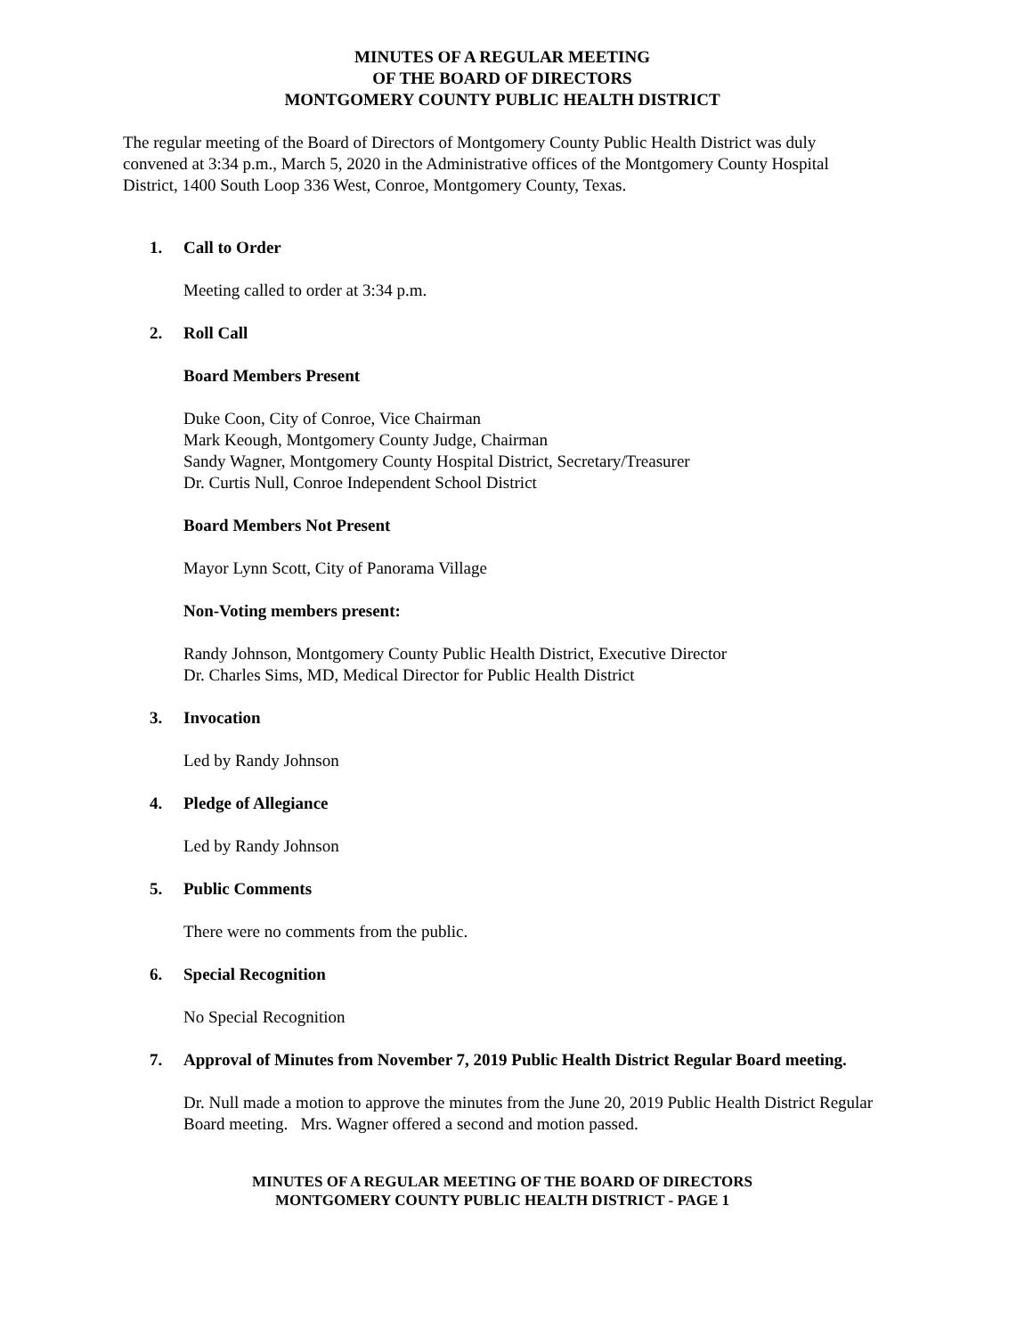MINUTES OF A REGULAR MEETING
OF THE BOARD OF DIRECTORS
MONTGOMERY COUNTY PUBLIC HEALTH DISTRICT
The regular meeting of the Board of Directors of Montgomery County Public Health District was duly convened at 3:34 p.m., March 5, 2020 in the Administrative offices of the Montgomery County Hospital District, 1400 South Loop 336 West, Conroe, Montgomery County, Texas.
1. Call to Order
Meeting called to order at 3:34 p.m.
2. Roll Call
Board Members Present
Duke Coon, City of Conroe, Vice Chairman
Mark Keough, Montgomery County Judge, Chairman
Sandy Wagner, Montgomery County Hospital District, Secretary/Treasurer
Dr. Curtis Null, Conroe Independent School District
Board Members Not Present
Mayor Lynn Scott, City of Panorama Village
Non-Voting members present:
Randy Johnson, Montgomery County Public Health District, Executive Director
Dr. Charles Sims, MD, Medical Director for Public Health District
3. Invocation
Led by Randy Johnson
4. Pledge of Allegiance
Led by Randy Johnson
5. Public Comments
There were no comments from the public.
6. Special Recognition
No Special Recognition
7. Approval of Minutes from November 7, 2019 Public Health District Regular Board meeting.
Dr. Null made a motion to approve the minutes from the June 20, 2019 Public Health District Regular Board meeting. Mrs. Wagner offered a second and motion passed.
MINUTES OF A REGULAR MEETING OF THE BOARD OF DIRECTORS
MONTGOMERY COUNTY PUBLIC HEALTH DISTRICT - PAGE 1